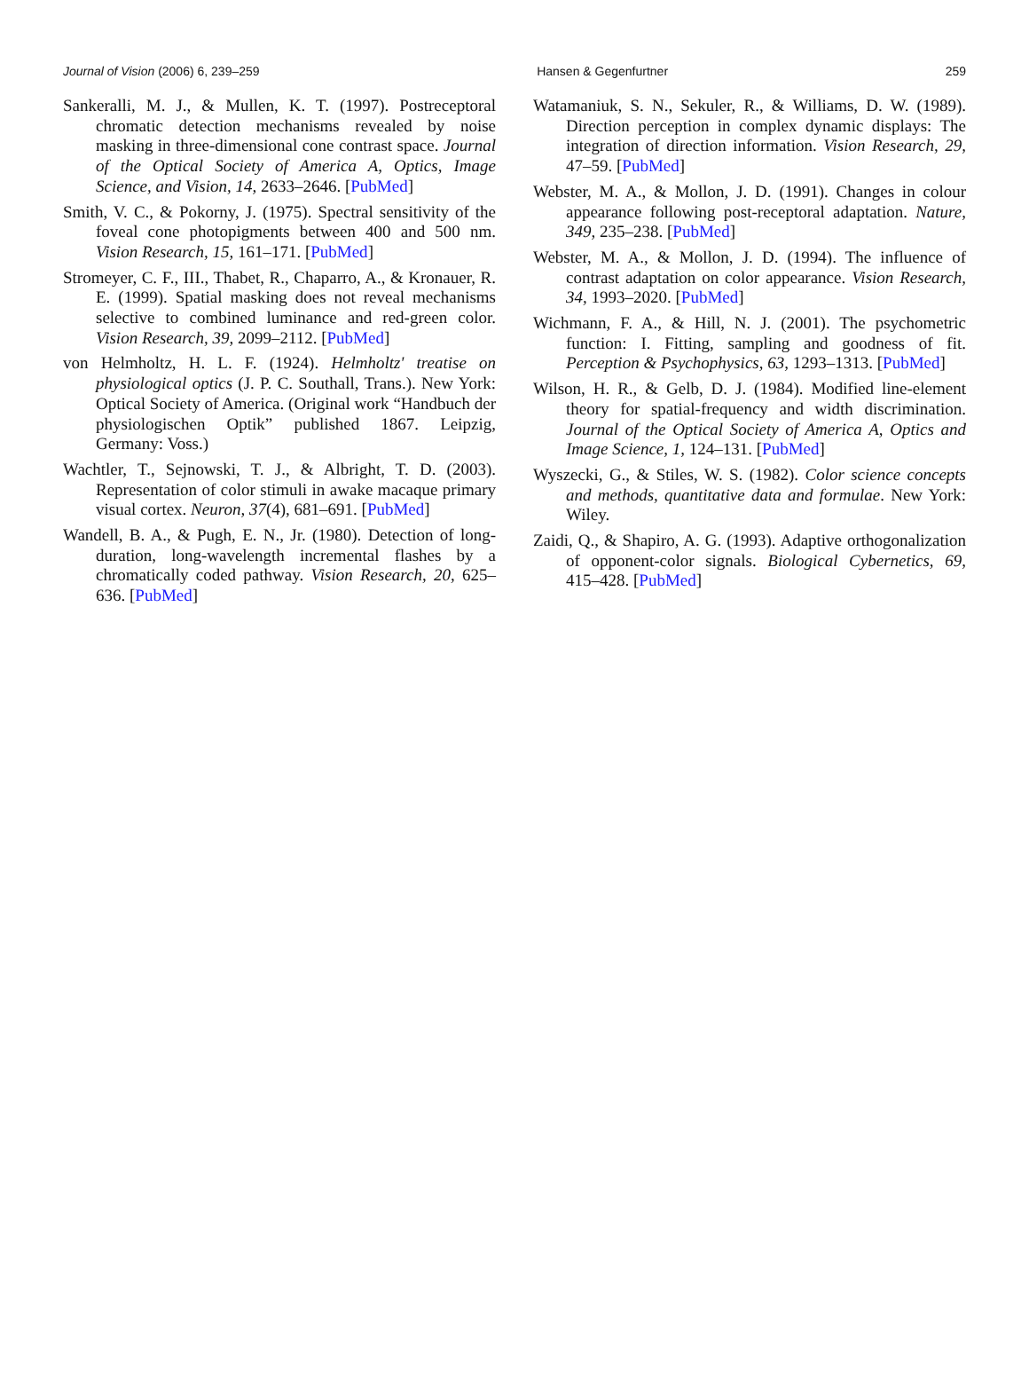Journal of Vision (2006) 6, 239–259 Hansen & Gegenfurtner 259
Sankeralli, M. J., & Mullen, K. T. (1997). Postreceptoral chromatic detection mechanisms revealed by noise masking in three-dimensional cone contrast space. Journal of the Optical Society of America A, Optics, Image Science, and Vision, 14, 2633–2646. [PubMed]
Smith, V. C., & Pokorny, J. (1975). Spectral sensitivity of the foveal cone photopigments between 400 and 500 nm. Vision Research, 15, 161–171. [PubMed]
Stromeyer, C. F., III., Thabet, R., Chaparro, A., & Kronauer, R. E. (1999). Spatial masking does not reveal mechanisms selective to combined luminance and red-green color. Vision Research, 39, 2099–2112. [PubMed]
von Helmholtz, H. L. F. (1924). Helmholtz' treatise on physiological optics (J. P. C. Southall, Trans.). New York: Optical Society of America. (Original work “Handbuch der physiologischen Optik” published 1867. Leipzig, Germany: Voss.)
Wachtler, T., Sejnowski, T. J., & Albright, T. D. (2003). Representation of color stimuli in awake macaque primary visual cortex. Neuron, 37(4), 681–691. [PubMed]
Wandell, B. A., & Pugh, E. N., Jr. (1980). Detection of long-duration, long-wavelength incremental flashes by a chromatically coded pathway. Vision Research, 20, 625–636. [PubMed]
Watamaniuk, S. N., Sekuler, R., & Williams, D. W. (1989). Direction perception in complex dynamic displays: The integration of direction information. Vision Research, 29, 47–59. [PubMed]
Webster, M. A., & Mollon, J. D. (1991). Changes in colour appearance following post-receptoral adaptation. Nature, 349, 235–238. [PubMed]
Webster, M. A., & Mollon, J. D. (1994). The influence of contrast adaptation on color appearance. Vision Research, 34, 1993–2020. [PubMed]
Wichmann, F. A., & Hill, N. J. (2001). The psychometric function: I. Fitting, sampling and goodness of fit. Perception & Psychophysics, 63, 1293–1313. [PubMed]
Wilson, H. R., & Gelb, D. J. (1984). Modified line-element theory for spatial-frequency and width discrimination. Journal of the Optical Society of America A, Optics and Image Science, 1, 124–131. [PubMed]
Wyszecki, G., & Stiles, W. S. (1982). Color science concepts and methods, quantitative data and formulae. New York: Wiley.
Zaidi, Q., & Shapiro, A. G. (1993). Adaptive orthogonalization of opponent-color signals. Biological Cybernetics, 69, 415–428. [PubMed]